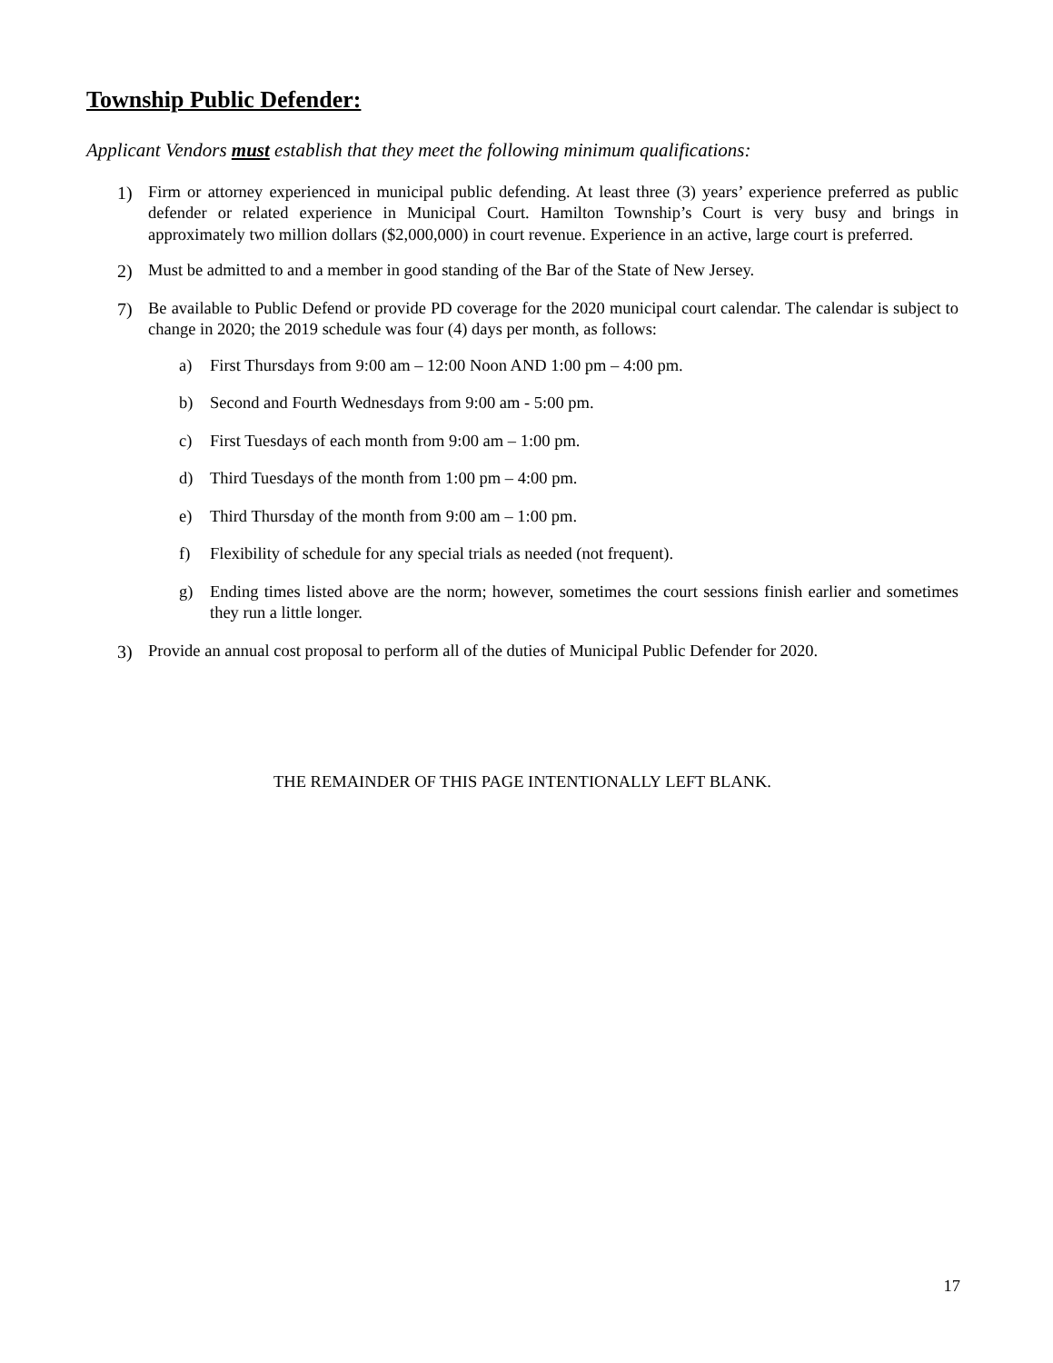Township Public Defender:
Applicant Vendors must establish that they meet the following minimum qualifications:
1) Firm or attorney experienced in municipal public defending. At least three (3) years’ experience preferred as public defender or related experience in Municipal Court. Hamilton Township’s Court is very busy and brings in approximately two million dollars ($2,000,000) in court revenue. Experience in an active, large court is preferred.
2) Must be admitted to and a member in good standing of the Bar of the State of New Jersey.
7) Be available to Public Defend or provide PD coverage for the 2020 municipal court calendar. The calendar is subject to change in 2020; the 2019 schedule was four (4) days per month, as follows:
a) First Thursdays from 9:00 am – 12:00 Noon AND 1:00 pm – 4:00 pm.
b) Second and Fourth Wednesdays from 9:00 am - 5:00 pm.
c) First Tuesdays of each month from 9:00 am – 1:00 pm.
d) Third Tuesdays of the month from 1:00 pm – 4:00 pm.
e) Third Thursday of the month from 9:00 am – 1:00 pm.
f) Flexibility of schedule for any special trials as needed (not frequent).
g) Ending times listed above are the norm; however, sometimes the court sessions finish earlier and sometimes they run a little longer.
3) Provide an annual cost proposal to perform all of the duties of Municipal Public Defender for 2020.
THE REMAINDER OF THIS PAGE INTENTIONALLY LEFT BLANK.
17